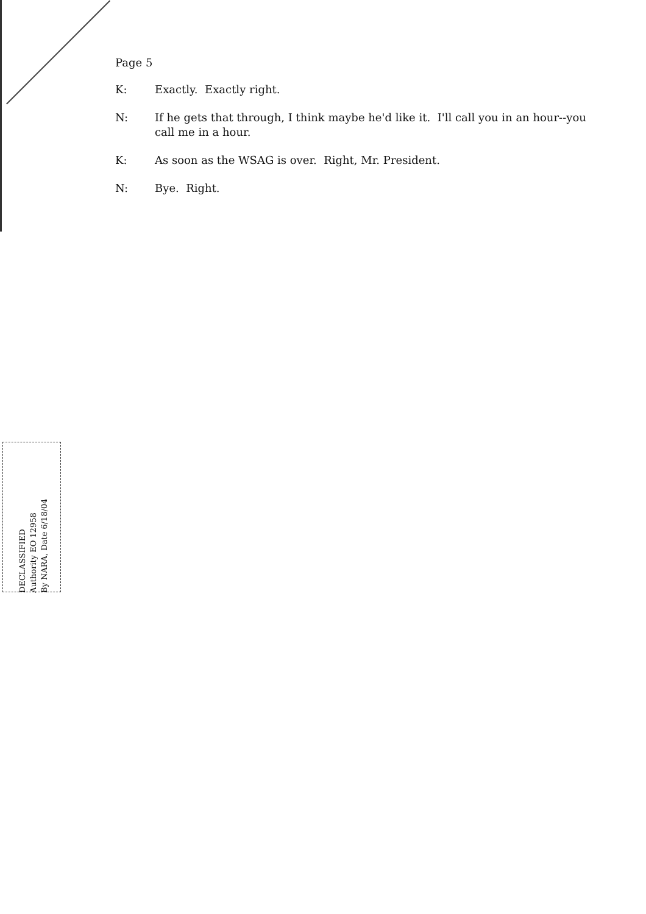Page 5
K: Exactly. Exactly right.
N: If he gets that through, I think maybe he'd like it. I'll call you in an hour--you call me in a hour.
K: As soon as the WSAG is over. Right, Mr. President.
N: Bye. Right.
DECLASSIFIED
Authority EO 12958
By NARA, Date 6/18/04